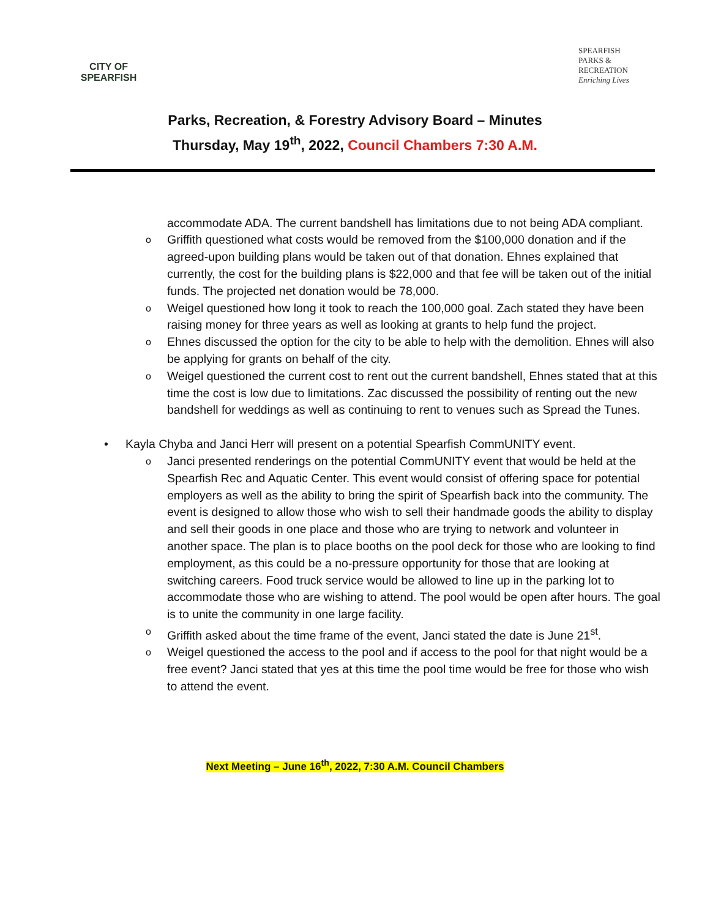CITY OF SPEARFISH
SPEARFISH PARKS & RECREATION Enriching Lives
Parks, Recreation, & Forestry Advisory Board – Minutes
Thursday, May 19<sup>th</sup>, 2022, Council Chambers 7:30 A.M.
accommodate ADA. The current bandshell has limitations due to not being ADA compliant.
o
Griffith questioned what costs would be removed from the $100,000 donation and if the agreed-upon building plans would be taken out of that donation. Ehnes explained that currently, the cost for the building plans is $22,000 and that fee will be taken out of the initial funds. The projected net donation would be 78,000.
o
Weigel questioned how long it took to reach the 100,000 goal. Zach stated they have been raising money for three years as well as looking at grants to help fund the project.
o
Ehnes discussed the option for the city to be able to help with the demolition. Ehnes will also be applying for grants on behalf of the city.
o
Weigel questioned the current cost to rent out the current bandshell, Ehnes stated that at this time the cost is low due to limitations. Zac discussed the possibility of renting out the new bandshell for weddings as well as continuing to rent to venues such as Spread the Tunes.
• Kayla Chyba and Janci Herr will present on a potential Spearfish CommUNITY event.
o
Janci presented renderings on the potential CommUNITY event that would be held at the Spearfish Rec and Aquatic Center. This event would consist of offering space for potential employers as well as the ability to bring the spirit of Spearfish back into the community. The event is designed to allow those who wish to sell their handmade goods the ability to display and sell their goods in one place and those who are trying to network and volunteer in another space. The plan is to place booths on the pool deck for those who are looking to find employment, as this could be a no-pressure opportunity for those that are looking at switching careers. Food truck service would be allowed to line up in the parking lot to accommodate those who are wishing to attend. The pool would be open after hours. The goal is to unite the community in one large facility.
o
Griffith asked about the time frame of the event, Janci stated the date is June 21<sup>st</sup>.
o
Weigel questioned the access to the pool and if access to the pool for that night would be a free event? Janci stated that yes at this time the pool time would be free for those who wish to attend the event.
Next Meeting – June 16<sup>th</sup>, 2022, 7:30 A.M. Council Chambers